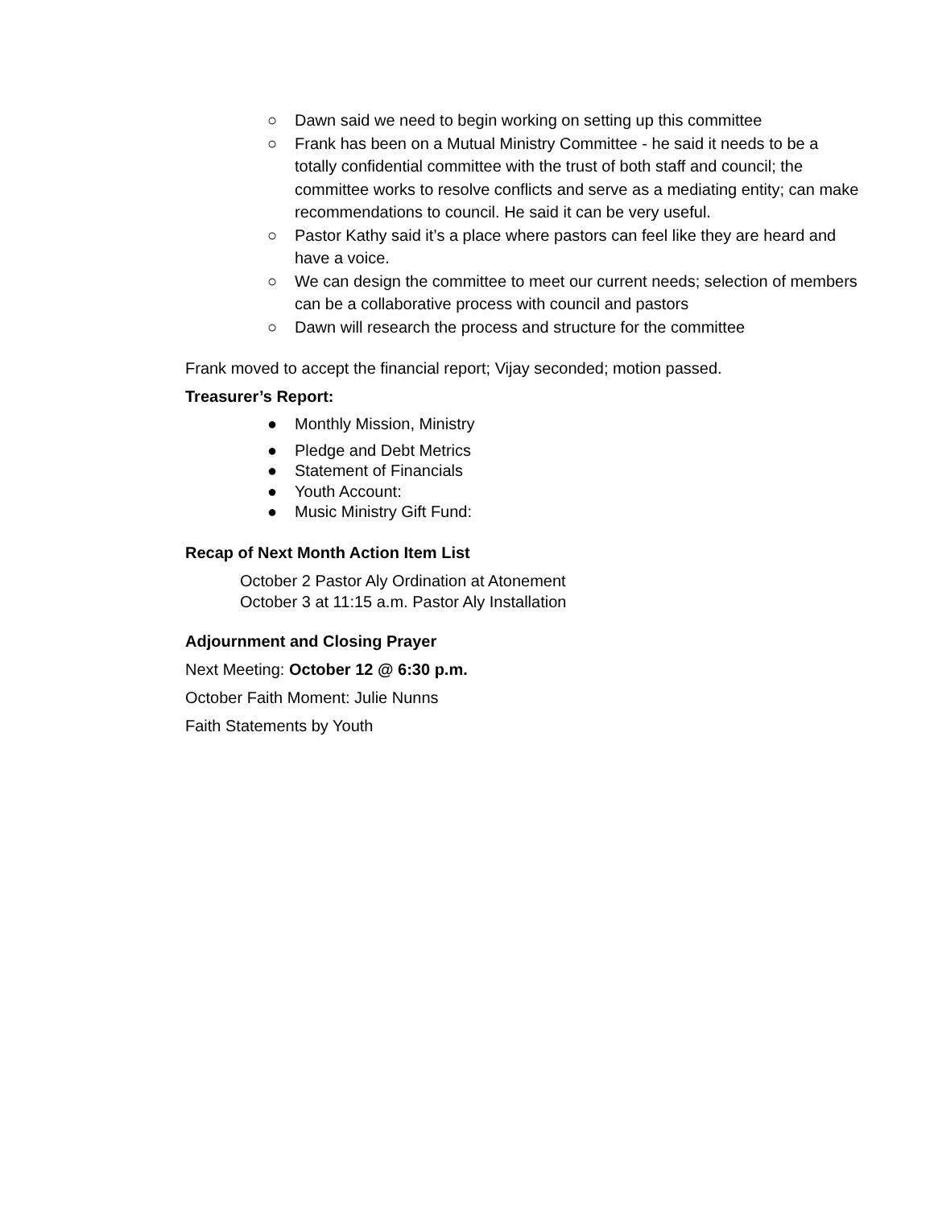○ Dawn said we need to begin working on setting up this committee
○ Frank has been on a Mutual Ministry Committee - he said it needs to be a totally confidential committee with the trust of both staff and council; the committee works to resolve conflicts and serve as a mediating entity; can make recommendations to council. He said it can be very useful.
○ Pastor Kathy said it’s a place where pastors can feel like they are heard and have a voice.
○ We can design the committee to meet our current needs; selection of members can be a collaborative process with council and pastors
○ Dawn will research the process and structure for the committee
Frank moved to accept the financial report; Vijay seconded; motion passed.
Treasurer’s Report:
● Monthly Mission, Ministry
● Pledge and Debt Metrics
● Statement of Financials
● Youth Account:
● Music Ministry Gift Fund:
Recap of Next Month Action Item List
October 2 Pastor Aly Ordination at Atonement
October 3 at 11:15 a.m. Pastor Aly Installation
Adjournment and Closing Prayer
Next Meeting: October 12 @ 6:30 p.m.
October Faith Moment: Julie Nunns
Faith Statements by Youth